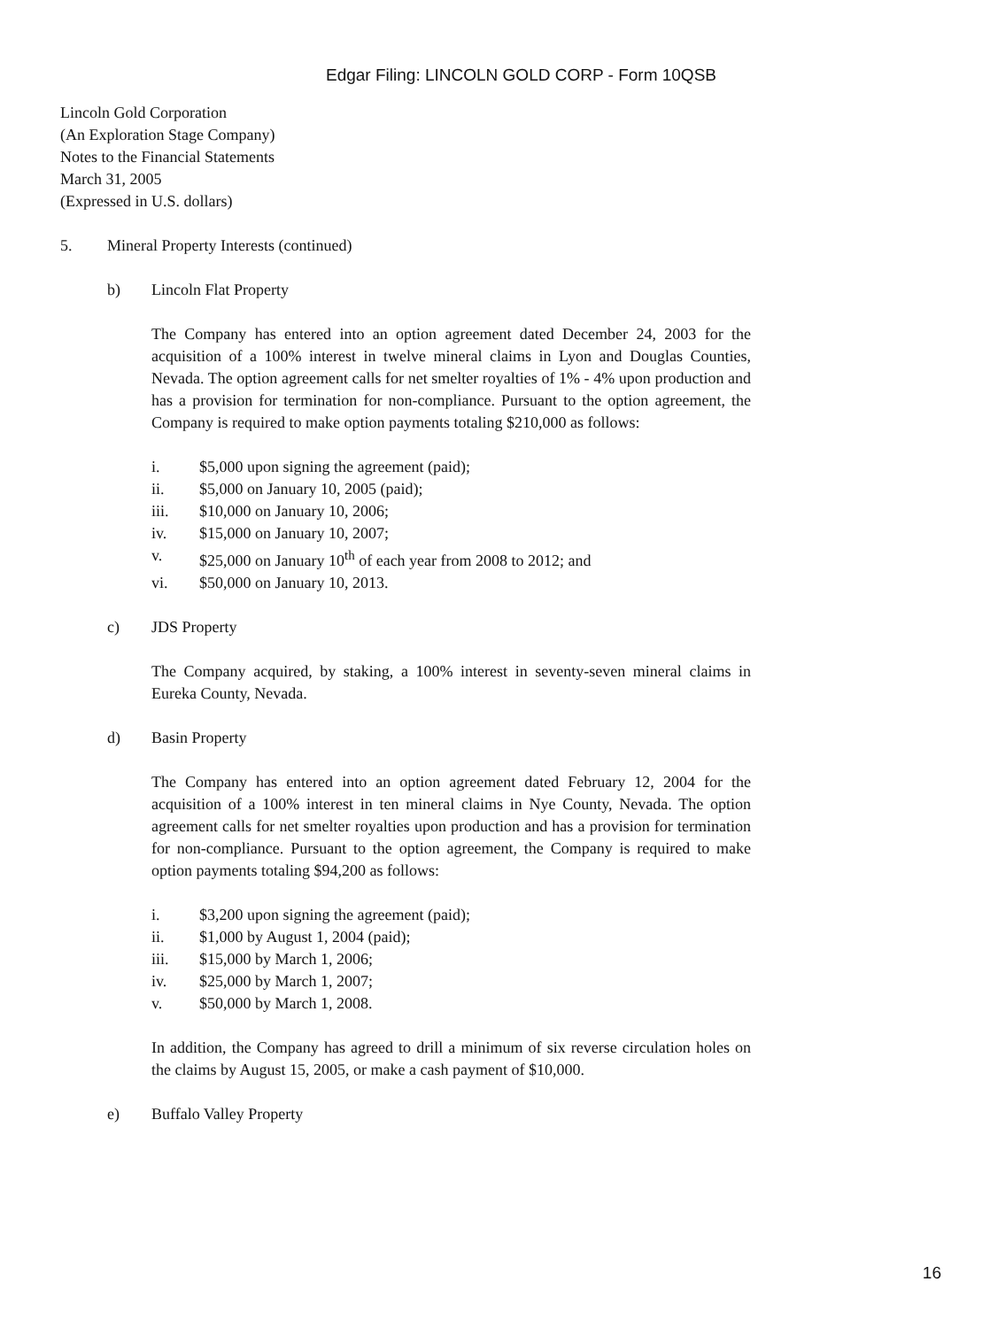Edgar Filing: LINCOLN GOLD CORP - Form 10QSB
Lincoln Gold Corporation
(An Exploration Stage Company)
Notes to the Financial Statements
March 31, 2005
(Expressed in U.S. dollars)
5. Mineral Property Interests (continued)
b) Lincoln Flat Property
The Company has entered into an option agreement dated December 24, 2003 for the acquisition of a 100% interest in twelve mineral claims in Lyon and Douglas Counties, Nevada. The option agreement calls for net smelter royalties of 1% - 4% upon production and has a provision for termination for non-compliance. Pursuant to the option agreement, the Company is required to make option payments totaling $210,000 as follows:
i. $5,000 upon signing the agreement (paid);
ii. $5,000 on January 10, 2005 (paid);
iii. $10,000 on January 10, 2006;
iv. $15,000 on January 10, 2007;
v. $25,000 on January 10<sup>th</sup> of each year from 2008 to 2012; and
vi. $50,000 on January 10, 2013.
c) JDS Property
The Company acquired, by staking, a 100% interest in seventy-seven mineral claims in Eureka County, Nevada.
d) Basin Property
The Company has entered into an option agreement dated February 12, 2004 for the acquisition of a 100% interest in ten mineral claims in Nye County, Nevada. The option agreement calls for net smelter royalties upon production and has a provision for termination for non-compliance. Pursuant to the option agreement, the Company is required to make option payments totaling $94,200 as follows:
i. $3,200 upon signing the agreement (paid);
ii. $1,000 by August 1, 2004 (paid);
iii. $15,000 by March 1, 2006;
iv. $25,000 by March 1, 2007;
v. $50,000 by March 1, 2008.
In addition, the Company has agreed to drill a minimum of six reverse circulation holes on the claims by August 15, 2005, or make a cash payment of $10,000.
e) Buffalo Valley Property
16